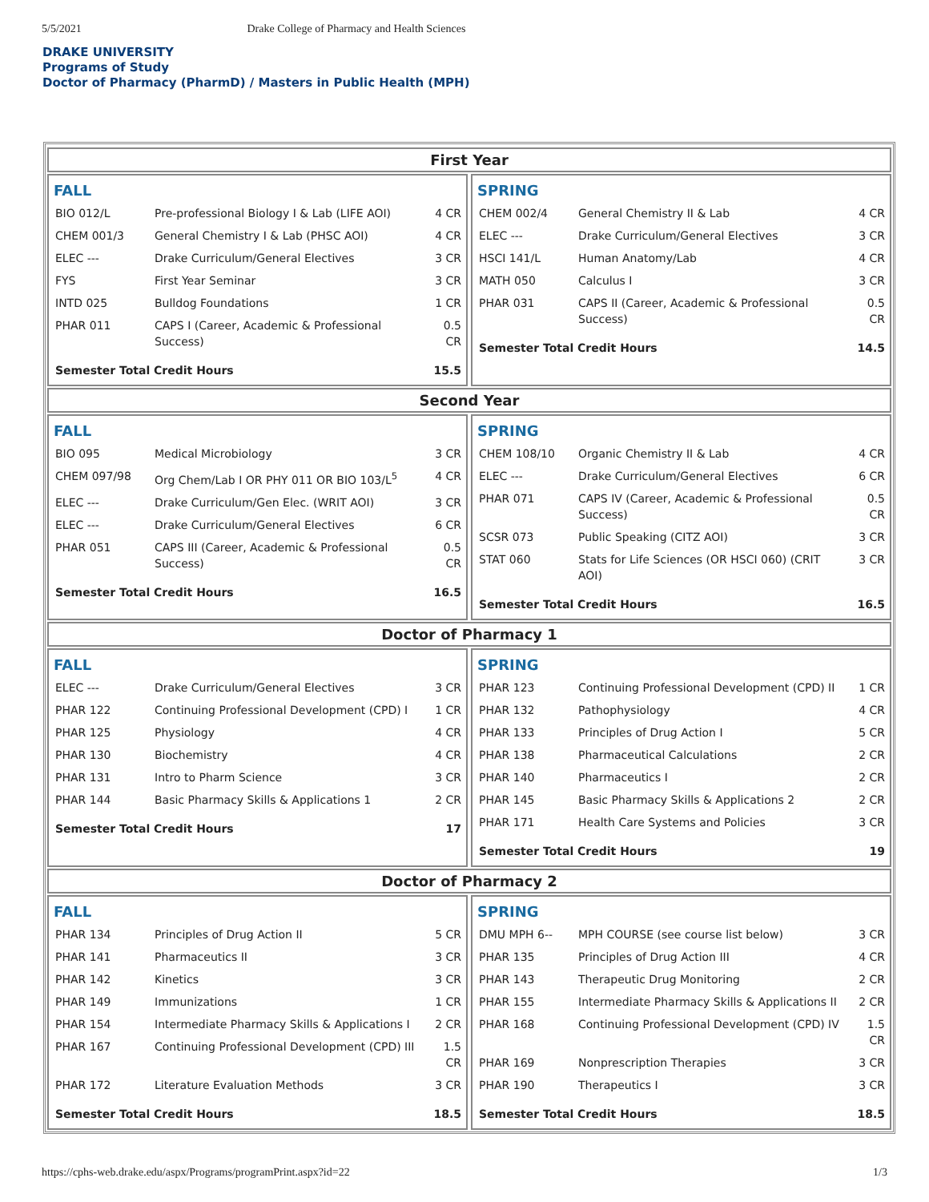5/5/2021 Drake College of Pharmacy and Health Sciences
DRAKE UNIVERSITY
Programs of Study
Doctor of Pharmacy (PharmD) / Masters in Public Health (MPH)
First Year
FALL
| BIO 012/L | Pre-professional Biology I & Lab (LIFE AOI) | 4 CR |
| CHEM 001/3 | General Chemistry I & Lab (PHSC AOI) | 4 CR |
| ELEC --- | Drake Curriculum/General Electives | 3 CR |
| FYS | First Year Seminar | 3 CR |
| INTD 025 | Bulldog Foundations | 1 CR |
| PHAR 011 | CAPS I (Career, Academic & Professional Success) | 0.5 CR |
| Semester Total Credit Hours | | 15.5 |
SPRING
| CHEM 002/4 | General Chemistry II & Lab | 4 CR |
| ELEC --- | Drake Curriculum/General Electives | 3 CR |
| HSCI 141/L | Human Anatomy/Lab | 4 CR |
| MATH 050 | Calculus I | 3 CR |
| PHAR 031 | CAPS II (Career, Academic & Professional Success) | 0.5 CR |
| Semester Total Credit Hours | | 14.5 |
Second Year
FALL
| BIO 095 | Medical Microbiology | 3 CR |
| CHEM 097/98 | Org Chem/Lab I OR PHY 011 OR BIO 103/L<sup>5</sup> | 4 CR |
| ELEC --- | Drake Curriculum/Gen Elec. (WRIT AOI) | 3 CR |
| ELEC --- | Drake Curriculum/General Electives | 6 CR |
| PHAR 051 | CAPS III (Career, Academic & Professional Success) | 0.5 CR |
| Semester Total Credit Hours | | 16.5 |
SPRING
| CHEM 108/10 | Organic Chemistry II & Lab | 4 CR |
| ELEC --- | Drake Curriculum/General Electives | 6 CR |
| PHAR 071 | CAPS IV (Career, Academic & Professional Success) | 0.5 CR |
| SCSR 073 | Public Speaking (CITZ AOI) | 3 CR |
| STAT 060 | Stats for Life Sciences (OR HSCI 060) (CRIT AOI) | 3 CR |
| Semester Total Credit Hours | | 16.5 |
Doctor of Pharmacy 1
FALL
| ELEC --- | Drake Curriculum/General Electives | 3 CR |
| PHAR 122 | Continuing Professional Development (CPD) I | 1 CR |
| PHAR 125 | Physiology | 4 CR |
| PHAR 130 | Biochemistry | 4 CR |
| PHAR 131 | Intro to Pharm Science | 3 CR |
| PHAR 144 | Basic Pharmacy Skills & Applications 1 | 2 CR |
| Semester Total Credit Hours | | 17 |
SPRING
| PHAR 123 | Continuing Professional Development (CPD) II | 1 CR |
| PHAR 132 | Pathophysiology | 4 CR |
| PHAR 133 | Principles of Drug Action I | 5 CR |
| PHAR 138 | Pharmaceutical Calculations | 2 CR |
| PHAR 140 | Pharmaceutics I | 2 CR |
| PHAR 145 | Basic Pharmacy Skills & Applications 2 | 2 CR |
| PHAR 171 | Health Care Systems and Policies | 3 CR |
| Semester Total Credit Hours | | 19 |
Doctor of Pharmacy 2
FALL
| PHAR 134 | Principles of Drug Action II | 5 CR |
| PHAR 141 | Pharmaceutics II | 3 CR |
| PHAR 142 | Kinetics | 3 CR |
| PHAR 149 | Immunizations | 1 CR |
| PHAR 154 | Intermediate Pharmacy Skills & Applications I | 2 CR |
| PHAR 167 | Continuing Professional Development (CPD) III | 1.5 CR |
| PHAR 172 | Literature Evaluation Methods | 3 CR |
| Semester Total Credit Hours | | 18.5 |
SPRING
| DMU MPH 6-- | MPH COURSE (see course list below) | 3 CR |
| PHAR 135 | Principles of Drug Action III | 4 CR |
| PHAR 143 | Therapeutic Drug Monitoring | 2 CR |
| PHAR 155 | Intermediate Pharmacy Skills & Applications II | 2 CR |
| PHAR 168 | Continuing Professional Development (CPD) IV | 1.5 CR |
| PHAR 169 | Nonprescription Therapies | 3 CR |
| PHAR 190 | Therapeutics I | 3 CR |
| Semester Total Credit Hours | | 18.5 |
https://cphs-web.drake.edu/aspx/Programs/programPrint.aspx?id=22 1/3